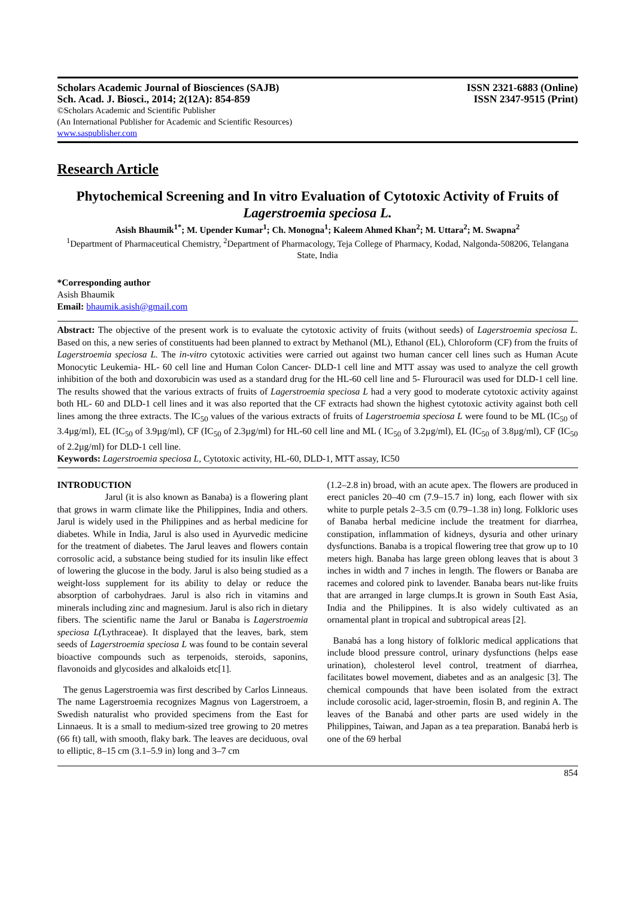Scholars Academic Journal of Biosciences (SAJB) ISSN 2321-6883 (Online)
Sch. Acad. J. Biosci., 2014; 2(12A): 854-859 ISSN 2347-9515 (Print)
©Scholars Academic and Scientific Publisher
(An International Publisher for Academic and Scientific Resources)
www.saspublisher.com
Research Article
Phytochemical Screening and In vitro Evaluation of Cytotoxic Activity of Fruits of Lagerstroemia speciosa L.
Asish Bhaumik<sup>1*</sup>; M. Upender Kumar<sup>1</sup>; Ch. Monogna<sup>1</sup>; Kaleem Ahmed Khan<sup>2</sup>; M. Uttara<sup>2</sup>; M. Swapna<sup>2</sup>
<sup>1</sup> Department of Pharmaceutical Chemistry, <sup>2</sup>Department of Pharmacology, Teja College of Pharmacy, Kodad, Nalgonda-508206, Telangana State, India
*Corresponding author
Asish Bhaumik
Email: bhaumik.asish@gmail.com
Abstract: The objective of the present work is to evaluate the cytotoxic activity of fruits (without seeds) of Lagerstroemia speciosa L. Based on this, a new series of constituents had been planned to extract by Methanol (ML), Ethanol (EL), Chloroform (CF) from the fruits of Lagerstroemia speciosa L. The in-vitro cytotoxic activities were carried out against two human cancer cell lines such as Human Acute Monocytic Leukemia- HL- 60 cell line and Human Colon Cancer- DLD-1 cell line and MTT assay was used to analyze the cell growth inhibition of the both and doxorubicin was used as a standard drug for the HL-60 cell line and 5- Flurouracil was used for DLD-1 cell line. The results showed that the various extracts of fruits of Lagerstroemia speciosa L had a very good to moderate cytotoxic activity against both HL- 60 and DLD-1 cell lines and it was also reported that the CF extracts had shown the highest cytotoxic activity against both cell lines among the three extracts. The IC<sub>50</sub> values of the various extracts of fruits of Lagerstroemia speciosa L were found to be ML (IC<sub>50</sub> of 3.4µg/ml), EL (IC<sub>50</sub> of 3.9µg/ml), CF (IC<sub>50</sub> of 2.3µg/ml) for HL-60 cell line and ML ( IC<sub>50</sub> of 3.2µg/ml), EL (IC<sub>50</sub> of 3.8µg/ml), CF (IC<sub>50</sub> of 2.2µg/ml) for DLD-1 cell line.
Keywords: Lagerstroemia speciosa L, Cytotoxic activity, HL-60, DLD-1, MTT assay, IC50
INTRODUCTION
Jarul (it is also known as Banaba) is a flowering plant that grows in warm climate like the Philippines, India and others. Jarul is widely used in the Philippines and as herbal medicine for diabetes. While in India, Jarul is also used in Ayurvedic medicine for the treatment of diabetes. The Jarul leaves and flowers contain corrosolic acid, a substance being studied for its insulin like effect of lowering the glucose in the body. Jarul is also being studied as a weight-loss supplement for its ability to delay or reduce the absorption of carbohydraes. Jarul is also rich in vitamins and minerals including zinc and magnesium. Jarul is also rich in dietary fibers. The scientific name the Jarul or Banaba is Lagerstroemia speciosa L(Lythraceae). It displayed that the leaves, bark, stem seeds of Lagerstroemia speciosa L was found to be contain several bioactive compounds such as terpenoids, steroids, saponins, flavonoids and glycosides and alkaloids etc[1].
The genus Lagerstroemia was first described by Carlos Linneaus. The name Lagerstroemia recognizes Magnus von Lagerstroem, a Swedish naturalist who provided specimens from the East for Linnaeus. It is a small to medium-sized tree growing to 20 metres (66 ft) tall, with smooth, flaky bark. The leaves are deciduous, oval to elliptic, 8–15 cm (3.1–5.9 in) long and 3–7 cm
(1.2–2.8 in) broad, with an acute apex. The flowers are produced in erect panicles 20–40 cm (7.9–15.7 in) long, each flower with six white to purple petals 2–3.5 cm (0.79–1.38 in) long. Folkloric uses of Banaba herbal medicine include the treatment for diarrhea, constipation, inflammation of kidneys, dysuria and other urinary dysfunctions. Banaba is a tropical flowering tree that grow up to 10 meters high. Banaba has large green oblong leaves that is about 3 inches in width and 7 inches in length. The flowers or Banaba are racemes and colored pink to lavender. Banaba bears nut-like fruits that are arranged in large clumps.It is grown in South East Asia, India and the Philippines. It is also widely cultivated as an ornamental plant in tropical and subtropical areas [2].
Banabá has a long history of folkloric medical applications that include blood pressure control, urinary dysfunctions (helps ease urination), cholesterol level control, treatment of diarrhea, facilitates bowel movement, diabetes and as an analgesic [3]. The chemical compounds that have been isolated from the extract include corosolic acid, lager-stroemin, flosin B, and reginin A. The leaves of the Banabá and other parts are used widely in the Philippines, Taiwan, and Japan as a tea preparation. Banabá herb is one of the 69 herbal
854